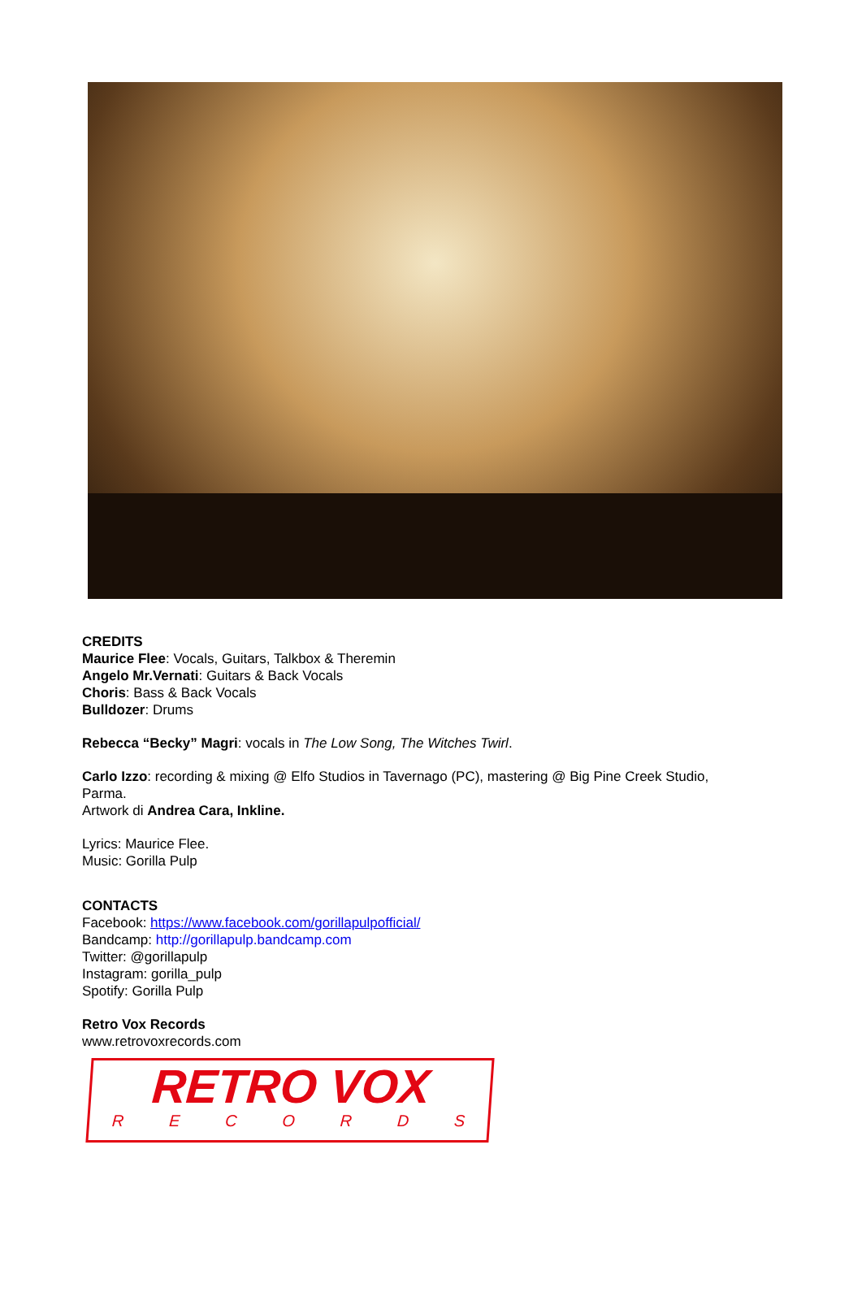CREDITS
Maurice Flee: Vocals, Guitars, Talkbox & Theremin
Angelo Mr.Vernati: Guitars & Back Vocals
Choris: Bass & Back Vocals
Bulldozer: Drums
Rebecca “Becky” Magri: vocals in The Low Song, The Witches Twirl.
Carlo Izzo: recording & mixing @ Elfo Studios in Tavernago (PC), mastering @ Big Pine Creek Studio,
Parma.
Artwork di Andrea Cara, Inkline.
Lyrics: Maurice Flee.
Music: Gorilla Pulp
CONTACTS
Facebook: https://www.facebook.com/gorillapulpofficial/
Bandcamp: http://gorillapulp.bandcamp.com
Twitter: @gorillapulp
Instagram: gorilla_pulp
Spotify: Gorilla Pulp
Retro Vox Records
www.retrovoxrecords.com
RETRO VOX
RECORDS